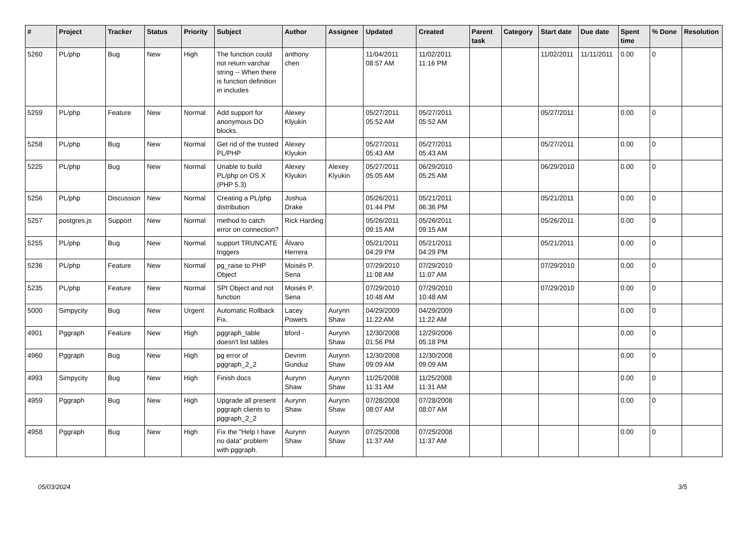| # | Project | Tracker | Status | Priority | Subject | Author | Assignee | Updated | Created | Parent task | Category | Start date | Due date | Spent time | % Done | Resolution |
| --- | --- | --- | --- | --- | --- | --- | --- | --- | --- | --- | --- | --- | --- | --- | --- | --- |
| 5260 | PL/php | Bug | New | High | The function could not return varchar string -- When there is function definition in includes | anthony chen | | 11/04/2011 08:57 AM | 11/02/2011 11:16 PM | | | 11/02/2011 | 11/11/2011 | 0.00 | 0 | |
| 5259 | PL/php | Feature | New | Normal | Add support for anonymous DO blocks. | Alexey Klyukin | | 05/27/2011 05:52 AM | 05/27/2011 05:52 AM | | | 05/27/2011 | | 0.00 | 0 | |
| 5258 | PL/php | Bug | New | Normal | Get rid of the trusted PL/PHP | Alexey Klyukin | | 05/27/2011 05:43 AM | 05/27/2011 05:43 AM | | | 05/27/2011 | | 0.00 | 0 | |
| 5225 | PL/php | Bug | New | Normal | Unable to build PL/php on OS X (PHP 5.3) | Alexey Klyukin | Alexey Klyukin | 05/27/2011 05:05 AM | 06/29/2010 05:25 AM | | | 06/29/2010 | | 0.00 | 0 | |
| 5256 | PL/php | Discussion | New | Normal | Creating a PL/php distribution | Joshua Drake | | 05/26/2011 01:44 PM | 05/21/2011 06:36 PM | | | 05/21/2011 | | 0.00 | 0 | |
| 5257 | postgres.js | Support | New | Normal | method to catch error on connection? | Rick Harding | | 05/26/2011 09:15 AM | 05/26/2011 09:15 AM | | | 05/26/2011 | | 0.00 | 0 | |
| 5255 | PL/php | Bug | New | Normal | support TRUNCATE triggers | Álvaro Herrera | | 05/21/2011 04:29 PM | 05/21/2011 04:29 PM | | | 05/21/2011 | | 0.00 | 0 | |
| 5236 | PL/php | Feature | New | Normal | pg_raise to PHP Object | Moisés P. Sena | | 07/29/2010 11:08 AM | 07/29/2010 11:07 AM | | | 07/29/2010 | | 0.00 | 0 | |
| 5235 | PL/php | Feature | New | Normal | SPI Object and not function | Moisés P. Sena | | 07/29/2010 10:48 AM | 07/29/2010 10:48 AM | | | 07/29/2010 | | 0.00 | 0 | |
| 5000 | Simpycity | Bug | New | Urgent | Automatic Rollback Fix. | Lacey Powers | Aurynn Shaw | 04/29/2009 11:22 AM | 04/29/2009 11:22 AM | | | | | 0.00 | 0 | |
| 4901 | Pggraph | Feature | New | High | pggraph_table doesn't list tables | bford - | Aurynn Shaw | 12/30/2008 01:56 PM | 12/29/2006 05:18 PM | | | | | 0.00 | 0 | |
| 4960 | Pggraph | Bug | New | High | pg error of pggraph_2_2 | Devrim Gunduz | Aurynn Shaw | 12/30/2008 09:09 AM | 12/30/2008 09:09 AM | | | | | 0.00 | 0 | |
| 4993 | Simpycity | Bug | New | High | Finish docs | Aurynn Shaw | Aurynn Shaw | 11/25/2008 11:31 AM | 11/25/2008 11:31 AM | | | | | 0.00 | 0 | |
| 4959 | Pggraph | Bug | New | High | Upgrade all present pggraph clients to pggraph_2_2 | Aurynn Shaw | Aurynn Shaw | 07/28/2008 08:07 AM | 07/28/2008 08:07 AM | | | | | 0.00 | 0 | |
| 4958 | Pggraph | Bug | New | High | Fix the "Help I have no data" problem with pggraph. | Aurynn Shaw | Aurynn Shaw | 07/25/2008 11:37 AM | 07/25/2008 11:37 AM | | | | | 0.00 | 0 | |
05/03/2024 3/5